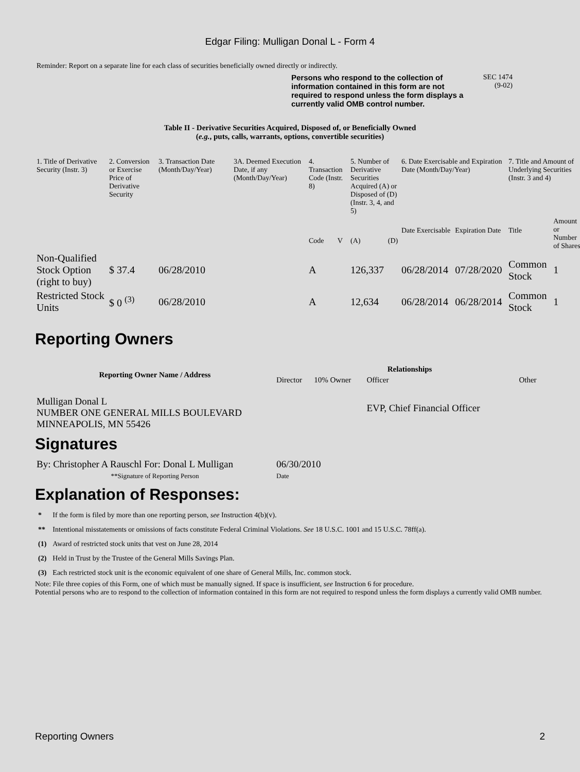Edgar Filing: Mulligan Donal L - Form 4
Reminder: Report on a separate line for each class of securities beneficially owned directly or indirectly.
Persons who respond to the collection of information contained in this form are not required to respond unless the form displays a currently valid OMB control number.
SEC 1474
(9-02)
Table II - Derivative Securities Acquired, Disposed of, or Beneficially Owned
(e.g., puts, calls, warrants, options, convertible securities)
| 1. Title of Derivative Security (Instr. 3) | 2. Conversion or Exercise Price of Derivative Security | 3. Transaction Date (Month/Day/Year) | 3A. Deemed Execution Date, if any (Month/Day/Year) | 4. Transaction Code (Instr. 8) | | 5. Number of Derivative Securities Acquired (A) or Disposed of (D) (Instr. 3, 4, and 5) | | 6. Date Exercisable and Expiration Date (Month/Day/Year) | | 7. Title and Amount of Underlying Securities (Instr. 3 and 4) | |
| | | | | Code | V | (A) | (D) | Date Exercisable | Expiration Date | Title | Amount or Number of Shares |
| Non-Qualified Stock Option (right to buy) | $ 37.4 | 06/28/2010 | | A | | 126,337 | | 06/28/2014 | 07/28/2020 | Common Stock | 1 |
| Restricted Stock Units | $ 0 <sup>(3)</sup> | 06/28/2010 | | A | | 12,634 | | 06/28/2014 | 06/28/2014 | Common Stock | 1 |
Reporting Owners
| Reporting Owner Name / Address | Relationships | | | |
| --- | --- | --- | --- | --- |
| | Director | 10% Owner | Officer | Other |
| Mulligan Donal L NUMBER ONE GENERAL MILLS BOULEVARD MINNEAPOLIS, MN 55426 | | | EVP, Chief Financial Officer | |
Signatures
| By: Christopher A Rauschl For: Donal L Mulligan | 06/30/2010 |
| **Signature of Reporting Person | Date |
Explanation of Responses:
| * | If the form is filed by more than one reporting person, see Instruction 4(b)(v). |
| ** | Intentional misstatements or omissions of facts constitute Federal Criminal Violations. See 18 U.S.C. 1001 and 15 U.S.C. 78ff(a). |
| (1) | Award of restricted stock units that vest on June 28, 2014 |
| (2) | Held in Trust by the Trustee of the General Mills Savings Plan. |
| (3) | Each restricted stock unit is the economic equivalent of one share of General Mills, Inc. common stock. |
Note: File three copies of this Form, one of which must be manually signed. If space is insufficient, see Instruction 6 for procedure.
Potential persons who are to respond to the collection of information contained in this form are not required to respond unless the form displays a currently valid OMB number.
Reporting Owners 2